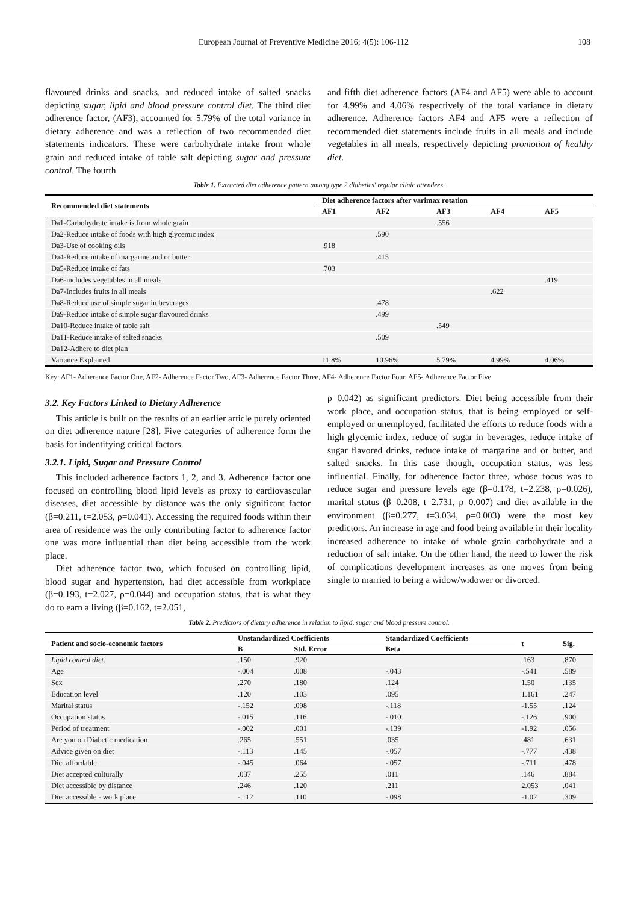European Journal of Preventive Medicine 2016; 4(5): 106-112 108
flavoured drinks and snacks, and reduced intake of salted snacks depicting sugar, lipid and blood pressure control diet. The third diet adherence factor, (AF3), accounted for 5.79% of the total variance in dietary adherence and was a reflection of two recommended diet statements indicators. These were carbohydrate intake from whole grain and reduced intake of table salt depicting sugar and pressure control. The fourth
and fifth diet adherence factors (AF4 and AF5) were able to account for 4.99% and 4.06% respectively of the total variance in dietary adherence. Adherence factors AF4 and AF5 were a reflection of recommended diet statements include fruits in all meals and include vegetables in all meals, respectively depicting promotion of healthy diet.
Table 1. Extracted diet adherence pattern among type 2 diabetics' regular clinic attendees.
| Recommended diet statements | Diet adherence factors after varimax rotation | | | | |
| --- | --- | --- | --- | --- | --- |
| | AF1 | AF2 | AF3 | AF4 | AF5 |
| Da1-Carbohydrate intake is from whole grain | | | .556 | | |
| Da2-Reduce intake of foods with high glycemic index | | .590 | | | |
| Da3-Use of cooking oils | .918 | | | | |
| Da4-Reduce intake of margarine and or butter | | .415 | | | |
| Da5-Reduce intake of fats | .703 | | | | |
| Da6-includes vegetables in all meals | | | | | .419 |
| Da7-Includes fruits in all meals | | | | .622 | |
| Da8-Reduce use of simple sugar in beverages | | .478 | | | |
| Da9-Reduce intake of simple sugar flavoured drinks | | .499 | | | |
| Da10-Reduce intake of table salt | | | .549 | | |
| Da11-Reduce intake of salted snacks | | .509 | | | |
| Da12-Adhere to diet plan | | | | | |
| Variance Explained | 11.8% | 10.96% | 5.79% | 4.99% | 4.06% |
Key: AF1- Adherence Factor One, AF2- Adherence Factor Two, AF3- Adherence Factor Three, AF4- Adherence Factor Four, AF5- Adherence Factor Five
3.2. Key Factors Linked to Dietary Adherence
This article is built on the results of an earlier article purely oriented on diet adherence nature [28]. Five categories of adherence form the basis for indentifying critical factors.
3.2.1. Lipid, Sugar and Pressure Control
This included adherence factors 1, 2, and 3. Adherence factor one focused on controlling blood lipid levels as proxy to cardiovascular diseases, diet accessible by distance was the only significant factor (β=0.211, t=2.053, ρ=0.041). Accessing the required foods within their area of residence was the only contributing factor to adherence factor one was more influential than diet being accessible from the work place.
Diet adherence factor two, which focused on controlling lipid, blood sugar and hypertension, had diet accessible from workplace (β=0.193, t=2.027, ρ=0.044) and occupation status, that is what they do to earn a living (β=0.162, t=2.051,
ρ=0.042) as significant predictors. Diet being accessible from their work place, and occupation status, that is being employed or self-employed or unemployed, facilitated the efforts to reduce foods with a high glycemic index, reduce of sugar in beverages, reduce intake of sugar flavored drinks, reduce intake of margarine and or butter, and salted snacks. In this case though, occupation status, was less influential. Finally, for adherence factor three, whose focus was to reduce sugar and pressure levels age (β=0.178, t=2.238, ρ=0.026), marital status (β=0.208, t=2.731, ρ=0.007) and diet available in the environment (β=0.277, t=3.034, ρ=0.003) were the most key predictors. An increase in age and food being available in their locality increased adherence to intake of whole grain carbohydrate and a reduction of salt intake. On the other hand, the need to lower the risk of complications development increases as one moves from being single to married to being a widow/widower or divorced.
Table 2. Predictors of dietary adherence in relation to lipid, sugar and blood pressure control.
| Patient and socio-economic factors | Unstandardized Coefficients | | Standardized Coefficients | t | Sig. |
| --- | --- | --- | --- | --- | --- |
| | B | Std. Error | Beta | | |
| Lipid control diet . | .150 | .920 | | .163 | .870 |
| Age | -.004 | .008 | -.043 | -.541 | .589 |
| Sex | .270 | .180 | .124 | 1.50 | .135 |
| Education level | .120 | .103 | .095 | 1.161 | .247 |
| Marital status | -.152 | .098 | -.118 | -1.55 | .124 |
| Occupation status | -.015 | .116 | -.010 | -.126 | .900 |
| Period of treatment | -.002 | .001 | -.139 | -1.92 | .056 |
| Are you on Diabetic medication | .265 | .551 | .035 | .481 | .631 |
| Advice given on diet | -.113 | .145 | -.057 | -.777 | .438 |
| Diet affordable | -.045 | .064 | -.057 | -.711 | .478 |
| Diet accepted culturally | .037 | .255 | .011 | .146 | .884 |
| Diet accessible by distance | .246 | .120 | .211 | 2.053 | .041 |
| Diet accessible - work place | -.112 | .110 | -.098 | -1.02 | .309 |